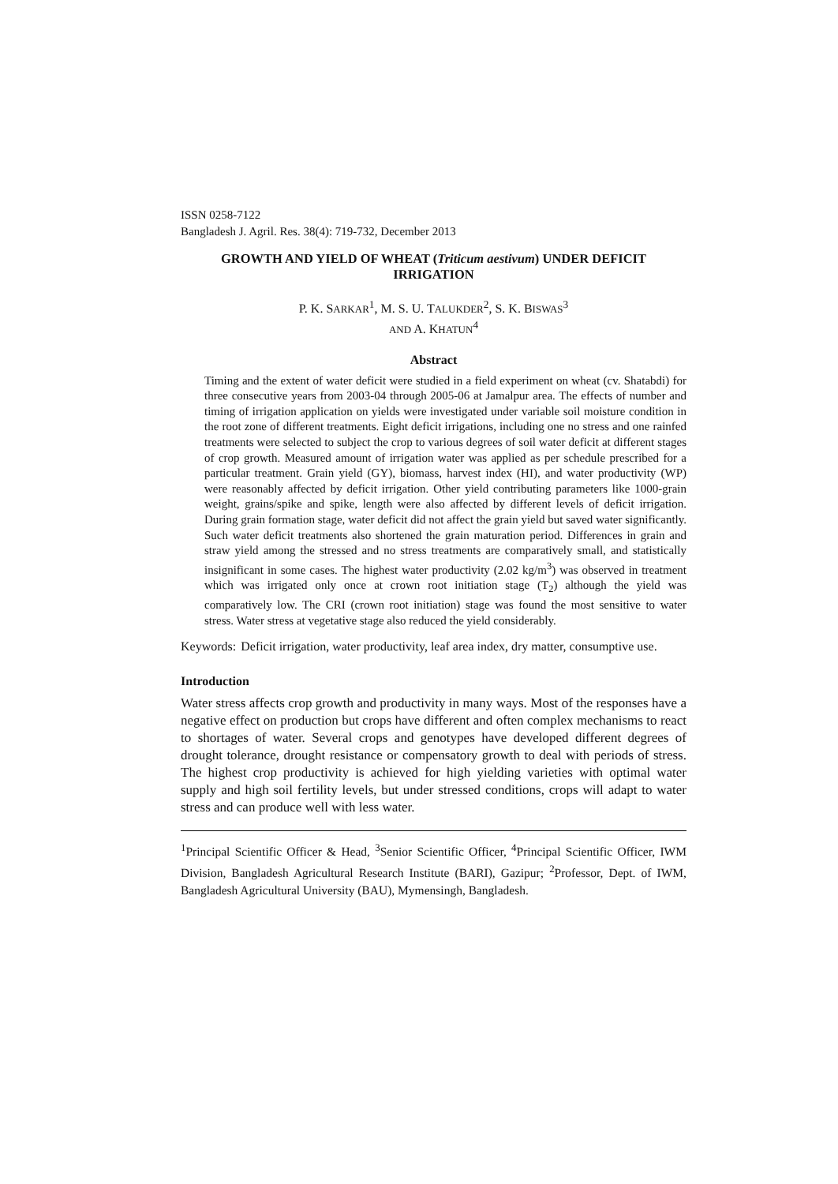ISSN 0258-7122
Bangladesh J. Agril. Res. 38(4): 719-732, December 2013
GROWTH AND YIELD OF WHEAT (Triticum aestivum) UNDER DEFICIT IRRIGATION
P. K. SARKAR<sup>1</sup>, M. S. U. TALUKDER<sup>2</sup>, S. K. BISWAS<sup>3</sup>
AND A. KHATUN<sup>4</sup>
Abstract
Timing and the extent of water deficit were studied in a field experiment on wheat (cv. Shatabdi) for three consecutive years from 2003-04 through 2005-06 at Jamalpur area. The effects of number and timing of irrigation application on yields were investigated under variable soil moisture condition in the root zone of different treatments. Eight deficit irrigations, including one no stress and one rainfed treatments were selected to subject the crop to various degrees of soil water deficit at different stages of crop growth. Measured amount of irrigation water was applied as per schedule prescribed for a particular treatment. Grain yield (GY), biomass, harvest index (HI), and water productivity (WP) were reasonably affected by deficit irrigation. Other yield contributing parameters like 1000-grain weight, grains/spike and spike, length were also affected by different levels of deficit irrigation. During grain formation stage, water deficit did not affect the grain yield but saved water significantly. Such water deficit treatments also shortened the grain maturation period. Differences in grain and straw yield among the stressed and no stress treatments are comparatively small, and statistically insignificant in some cases. The highest water productivity (2.02 kg/m<sup>3</sup>) was observed in treatment which was irrigated only once at crown root initiation stage (T<sub>2</sub>) although the yield was comparatively low. The CRI (crown root initiation) stage was found the most sensitive to water stress. Water stress at vegetative stage also reduced the yield considerably.
Keywords: Deficit irrigation, water productivity, leaf area index, dry matter, consumptive use.
Introduction
Water stress affects crop growth and productivity in many ways. Most of the responses have a negative effect on production but crops have different and often complex mechanisms to react to shortages of water. Several crops and genotypes have developed different degrees of drought tolerance, drought resistance or compensatory growth to deal with periods of stress. The highest crop productivity is achieved for high yielding varieties with optimal water supply and high soil fertility levels, but under stressed conditions, crops will adapt to water stress and can produce well with less water.
<sup>1</sup> Principal Scientific Officer & Head, <sup>3</sup>Senior Scientific Officer, <sup>4</sup>Principal Scientific Officer, IWM Division, Bangladesh Agricultural Research Institute (BARI), Gazipur; <sup>2</sup>Professor, Dept. of IWM, Bangladesh Agricultural University (BAU), Mymensingh, Bangladesh.